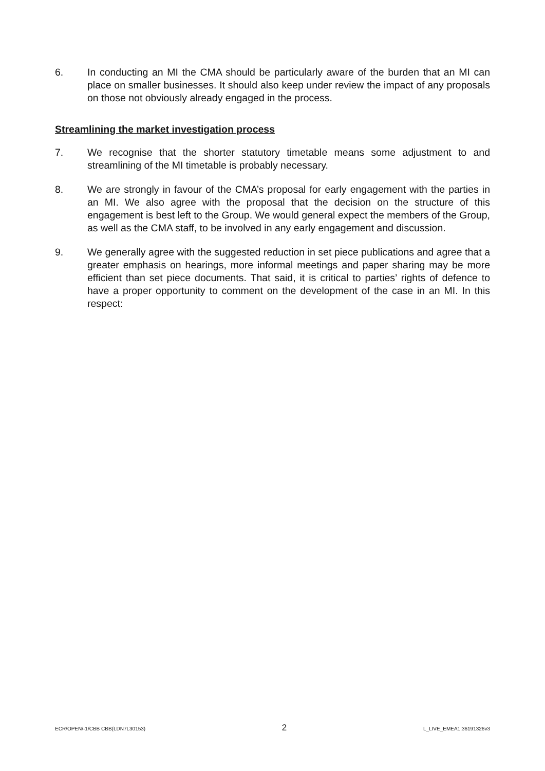6. In conducting an MI the CMA should be particularly aware of the burden that an MI can place on smaller businesses. It should also keep under review the impact of any proposals on those not obviously already engaged in the process.
Streamlining the market investigation process
7. We recognise that the shorter statutory timetable means some adjustment to and streamlining of the MI timetable is probably necessary.
8. We are strongly in favour of the CMA’s proposal for early engagement with the parties in an MI. We also agree with the proposal that the decision on the structure of this engagement is best left to the Group. We would general expect the members of the Group, as well as the CMA staff, to be involved in any early engagement and discussion.
9. We generally agree with the suggested reduction in set piece publications and agree that a greater emphasis on hearings, more informal meetings and paper sharing may be more efficient than set piece documents. That said, it is critical to parties’ rights of defence to have a proper opportunity to comment on the development of the case in an MI. In this respect:
ECR/OPEN/-1/CBB CBB(LDN7L30153) 2 L_LIVE_EMEA1:36191326v3